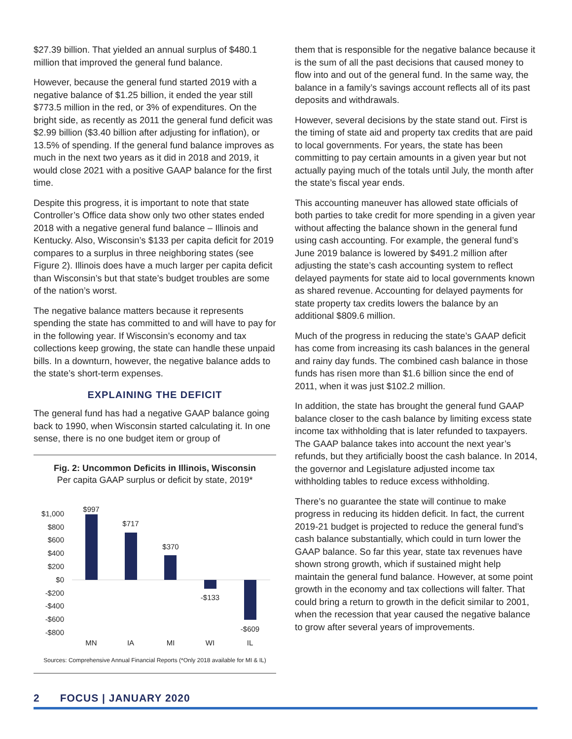$27.39 billion. That yielded an annual surplus of $480.1 million that improved the general fund balance.
However, because the general fund started 2019 with a negative balance of $1.25 billion, it ended the year still $773.5 million in the red, or 3% of expenditures. On the bright side, as recently as 2011 the general fund deficit was $2.99 billion ($3.40 billion after adjusting for inflation), or 13.5% of spending. If the general fund balance improves as much in the next two years as it did in 2018 and 2019, it would close 2021 with a positive GAAP balance for the first time.
Despite this progress, it is important to note that state Controller’s Office data show only two other states ended 2018 with a negative general fund balance – Illinois and Kentucky. Also, Wisconsin’s $133 per capita deficit for 2019 compares to a surplus in three neighboring states (see Figure 2). Illinois does have a much larger per capita deficit than Wisconsin’s but that state’s budget troubles are some of the nation’s worst.
The negative balance matters because it represents spending the state has committed to and will have to pay for in the following year. If Wisconsin’s economy and tax collections keep growing, the state can handle these unpaid bills. In a downturn, however, the negative balance adds to the state’s short-term expenses.
EXPLAINING THE DEFICIT
The general fund has had a negative GAAP balance going back to 1990, when Wisconsin started calculating it. In one sense, there is no one budget item or group of
Fig. 2: Uncommon Deficits in Illinois, Wisconsin
Per capita GAAP surplus or deficit by state, 2019*
$1,000
$800
$600
$400
$200
$0
-$200
-$400
-$600
-$800
$997
$717
$370
-$133
-$609
MN
IA
MI
WI
IL
Sources: Comprehensive Annual Financial Reports (*Only 2018 available for MI & IL)
them that is responsible for the negative balance because it is the sum of all the past decisions that caused money to flow into and out of the general fund. In the same way, the balance in a family’s savings account reflects all of its past deposits and withdrawals.
However, several decisions by the state stand out. First is the timing of state aid and property tax credits that are paid to local governments. For years, the state has been committing to pay certain amounts in a given year but not actually paying much of the totals until July, the month after the state’s fiscal year ends.
This accounting maneuver has allowed state officials of both parties to take credit for more spending in a given year without affecting the balance shown in the general fund using cash accounting. For example, the general fund’s June 2019 balance is lowered by $491.2 million after adjusting the state’s cash accounting system to reflect delayed payments for state aid to local governments known as shared revenue. Accounting for delayed payments for state property tax credits lowers the balance by an additional $809.6 million.
Much of the progress in reducing the state’s GAAP deficit has come from increasing its cash balances in the general and rainy day funds. The combined cash balance in those funds has risen more than $1.6 billion since the end of 2011, when it was just $102.2 million.
In addition, the state has brought the general fund GAAP balance closer to the cash balance by limiting excess state income tax withholding that is later refunded to taxpayers. The GAAP balance takes into account the next year’s refunds, but they artificially boost the cash balance. In 2014, the governor and Legislature adjusted income tax withholding tables to reduce excess withholding.
There’s no guarantee the state will continue to make progress in reducing its hidden deficit. In fact, the current 2019-21 budget is projected to reduce the general fund’s cash balance substantially, which could in turn lower the GAAP balance. So far this year, state tax revenues have shown strong growth, which if sustained might help maintain the general fund balance. However, at some point growth in the economy and tax collections will falter. That could bring a return to growth in the deficit similar to 2001, when the recession that year caused the negative balance to grow after several years of improvements.
2 FOCUS | JANUARY 2020